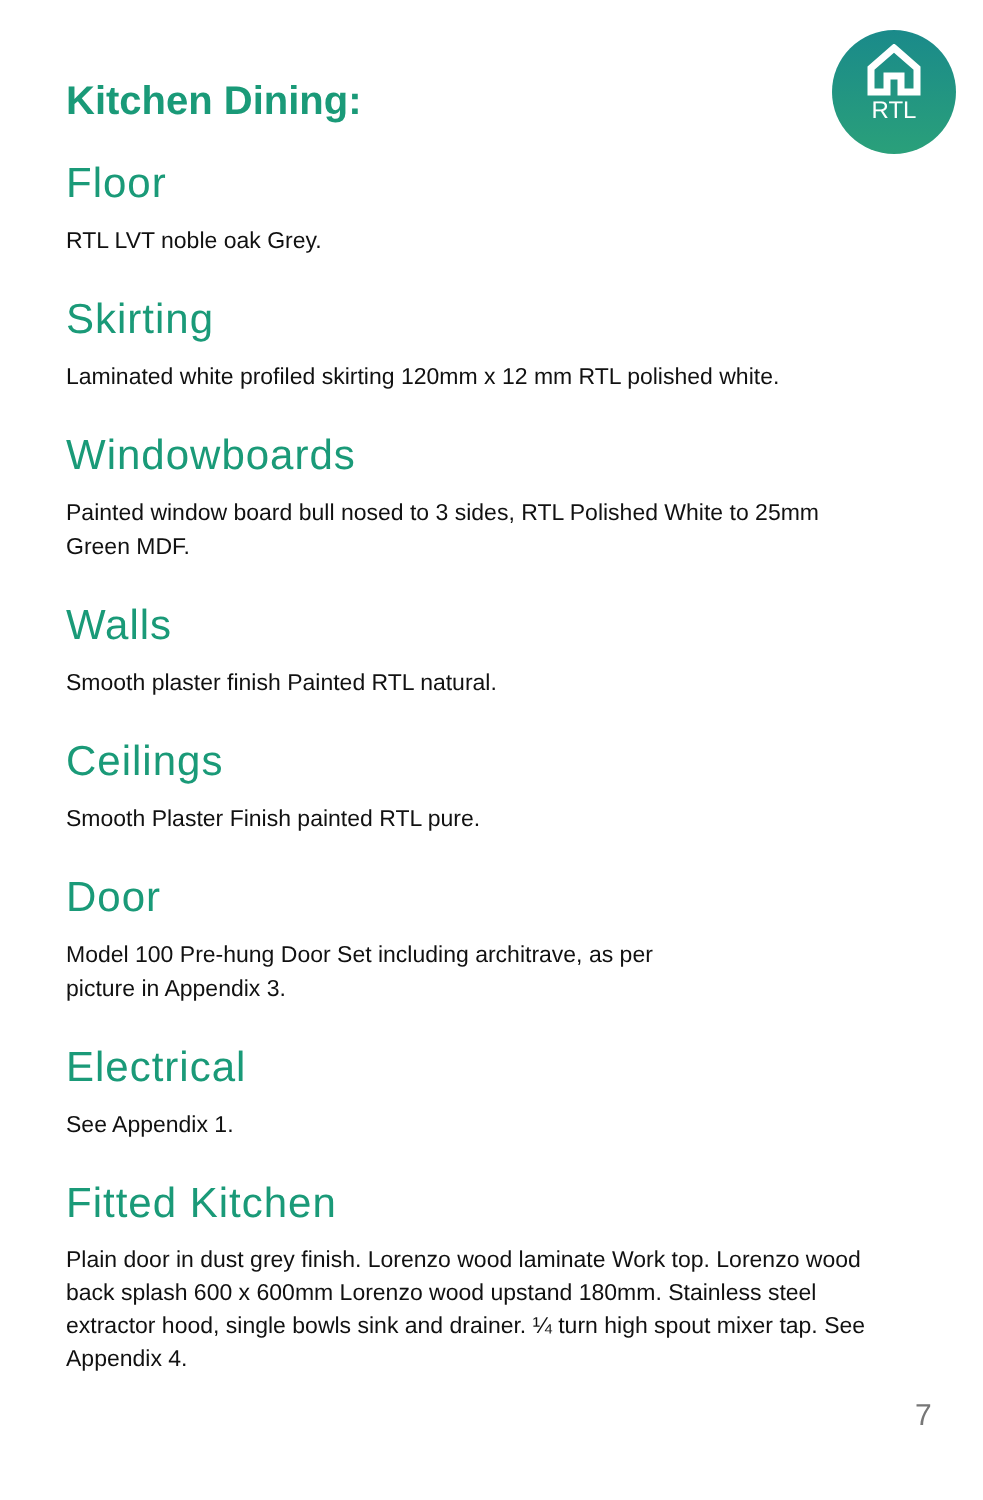RTL
Kitchen Dining:
Floor
RTL LVT noble oak Grey.
Skirting
Laminated white profiled skirting 120mm x 12 mm RTL polished white.
Windowboards
Painted window board bull nosed to 3 sides, RTL Polished White to 25mm Green MDF.
Walls
Smooth plaster finish Painted RTL natural.
Ceilings
Smooth Plaster Finish painted RTL pure.
Door
Model 100 Pre-hung Door Set including architrave, as per
picture in Appendix 3.
Electrical
See Appendix 1.
Fitted Kitchen
Plain door in dust grey finish. Lorenzo wood laminate Work top. Lorenzo wood back splash 600 x 600mm Lorenzo wood upstand 180mm. Stainless steel extractor hood, single bowls sink and drainer. ¼ turn high spout mixer tap. See Appendix 4.
7